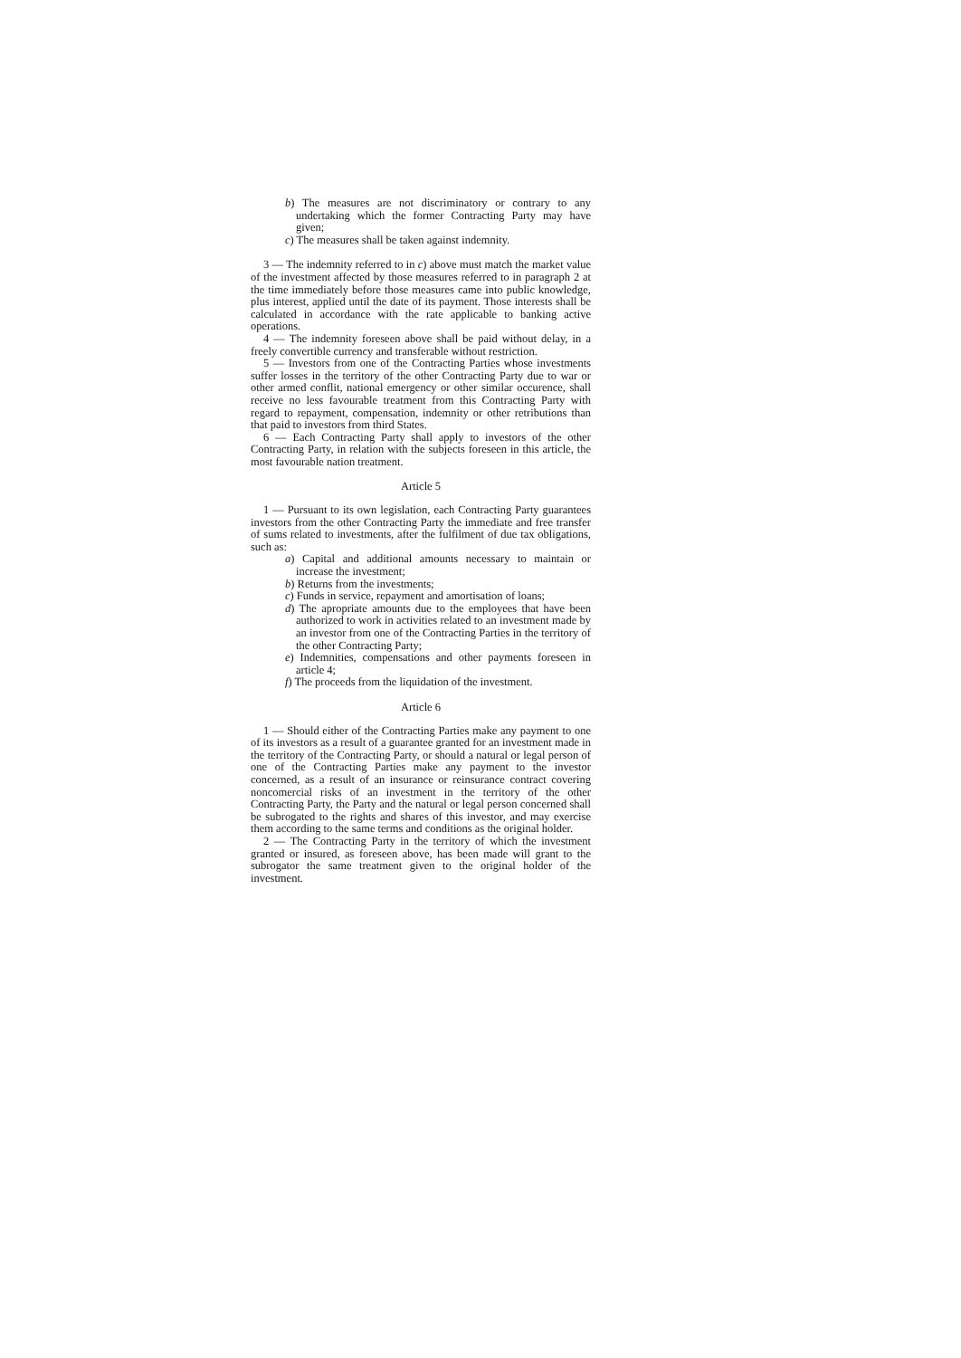b) The measures are not discriminatory or contrary to any undertaking which the former Contracting Party may have given;
c) The measures shall be taken against indemnity.
3 — The indemnity referred to in c) above must match the market value of the investment affected by those measures referred to in paragraph 2 at the time immediately before those measures came into public knowledge, plus interest, applied until the date of its payment. Those interests shall be calculated in accordance with the rate applicable to banking active operations.
4 — The indemnity foreseen above shall be paid without delay, in a freely convertible currency and transferable without restriction.
5 — Investors from one of the Contracting Parties whose investments suffer losses in the territory of the other Contracting Party due to war or other armed conflit, national emergency or other similar occurence, shall receive no less favourable treatment from this Contracting Party with regard to repayment, compensation, indemnity or other retributions than that paid to investors from third States.
6 — Each Contracting Party shall apply to investors of the other Contracting Party, in relation with the subjects foreseen in this article, the most favourable nation treatment.
Article 5
1 — Pursuant to its own legislation, each Contracting Party guarantees investors from the other Contracting Party the immediate and free transfer of sums related to investments, after the fulfilment of due tax obligations, such as:
a) Capital and additional amounts necessary to maintain or increase the investment;
b) Returns from the investments;
c) Funds in service, repayment and amortisation of loans;
d) The apropriate amounts due to the employees that have been authorized to work in activities related to an investment made by an investor from one of the Contracting Parties in the territory of the other Contracting Party;
e) Indemnities, compensations and other payments foreseen in article 4;
f) The proceeds from the liquidation of the investment.
Article 6
1 — Should either of the Contracting Parties make any payment to one of its investors as a result of a guarantee granted for an investment made in the territory of the Contracting Party, or should a natural or legal person of one of the Contracting Parties make any payment to the investor concerned, as a result of an insurance or reinsurance contract covering noncomercial risks of an investment in the territory of the other Contracting Party, the Party and the natural or legal person concerned shall be subrogated to the rights and shares of this investor, and may exercise them according to the same terms and conditions as the original holder.
2 — The Contracting Party in the territory of which the investment granted or insured, as foreseen above, has been made will grant to the subrogator the same treatment given to the original holder of the investment.